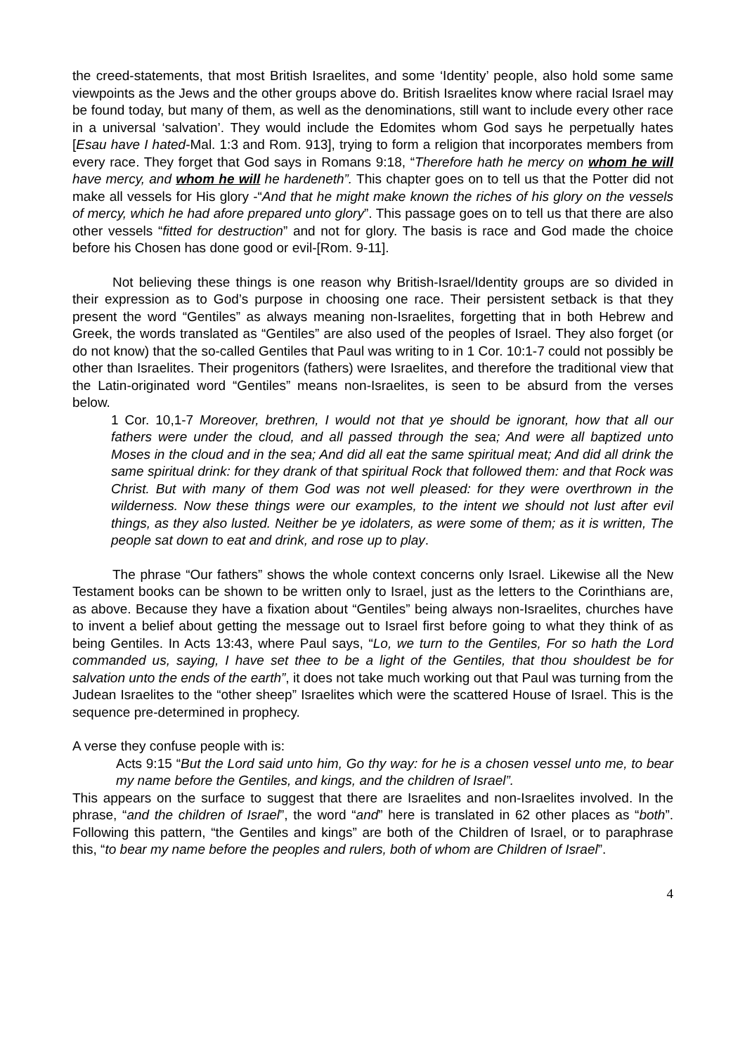the creed-statements, that most British Israelites, and some ‘Identity’ people, also hold some same viewpoints as the Jews and the other groups above do. British Israelites know where racial Israel may be found today, but many of them, as well as the denominations, still want to include every other race in a universal ‘salvation’. They would include the Edomites whom God says he perpetually hates [Esau have I hated-Mal. 1:3 and Rom. 913], trying to form a religion that incorporates members from every race. They forget that God says in Romans 9:18, “Therefore hath he mercy on whom he will have mercy, and whom he will he hardeneth”. This chapter goes on to tell us that the Potter did not make all vessels for His glory -“And that he might make known the riches of his glory on the vessels of mercy, which he had afore prepared unto glory”. This passage goes on to tell us that there are also other vessels “fitted for destruction” and not for glory. The basis is race and God made the choice before his Chosen has done good or evil-[Rom. 9-11].
Not believing these things is one reason why British-Israel/Identity groups are so divided in their expression as to God’s purpose in choosing one race. Their persistent setback is that they present the word “Gentiles” as always meaning non-Israelites, forgetting that in both Hebrew and Greek, the words translated as “Gentiles” are also used of the peoples of Israel. They also forget (or do not know) that the so-called Gentiles that Paul was writing to in 1 Cor. 10:1-7 could not possibly be other than Israelites. Their progenitors (fathers) were Israelites, and therefore the traditional view that the Latin-originated word “Gentiles” means non-Israelites, is seen to be absurd from the verses below.
1 Cor. 10,1-7 Moreover, brethren, I would not that ye should be ignorant, how that all our fathers were under the cloud, and all passed through the sea; And were all baptized unto Moses in the cloud and in the sea; And did all eat the same spiritual meat; And did all drink the same spiritual drink: for they drank of that spiritual Rock that followed them: and that Rock was Christ. But with many of them God was not well pleased: for they were overthrown in the wilderness. Now these things were our examples, to the intent we should not lust after evil things, as they also lusted. Neither be ye idolaters, as were some of them; as it is written, The people sat down to eat and drink, and rose up to play.
The phrase “Our fathers” shows the whole context concerns only Israel. Likewise all the New Testament books can be shown to be written only to Israel, just as the letters to the Corinthians are, as above. Because they have a fixation about “Gentiles” being always non-Israelites, churches have to invent a belief about getting the message out to Israel first before going to what they think of as being Gentiles. In Acts 13:43, where Paul says, “Lo, we turn to the Gentiles, For so hath the Lord commanded us, saying, I have set thee to be a light of the Gentiles, that thou shouldest be for salvation unto the ends of the earth”, it does not take much working out that Paul was turning from the Judean Israelites to the “other sheep” Israelites which were the scattered House of Israel. This is the sequence pre-determined in prophecy.
A verse they confuse people with is:
Acts 9:15 “But the Lord said unto him, Go thy way: for he is a chosen vessel unto me, to bear my name before the Gentiles, and kings, and the children of Israel”.
This appears on the surface to suggest that there are Israelites and non-Israelites involved. In the phrase, “and the children of Israel”, the word “and” here is translated in 62 other places as “both”. Following this pattern, “the Gentiles and kings” are both of the Children of Israel, or to paraphrase this, “to bear my name before the peoples and rulers, both of whom are Children of Israel”.
4